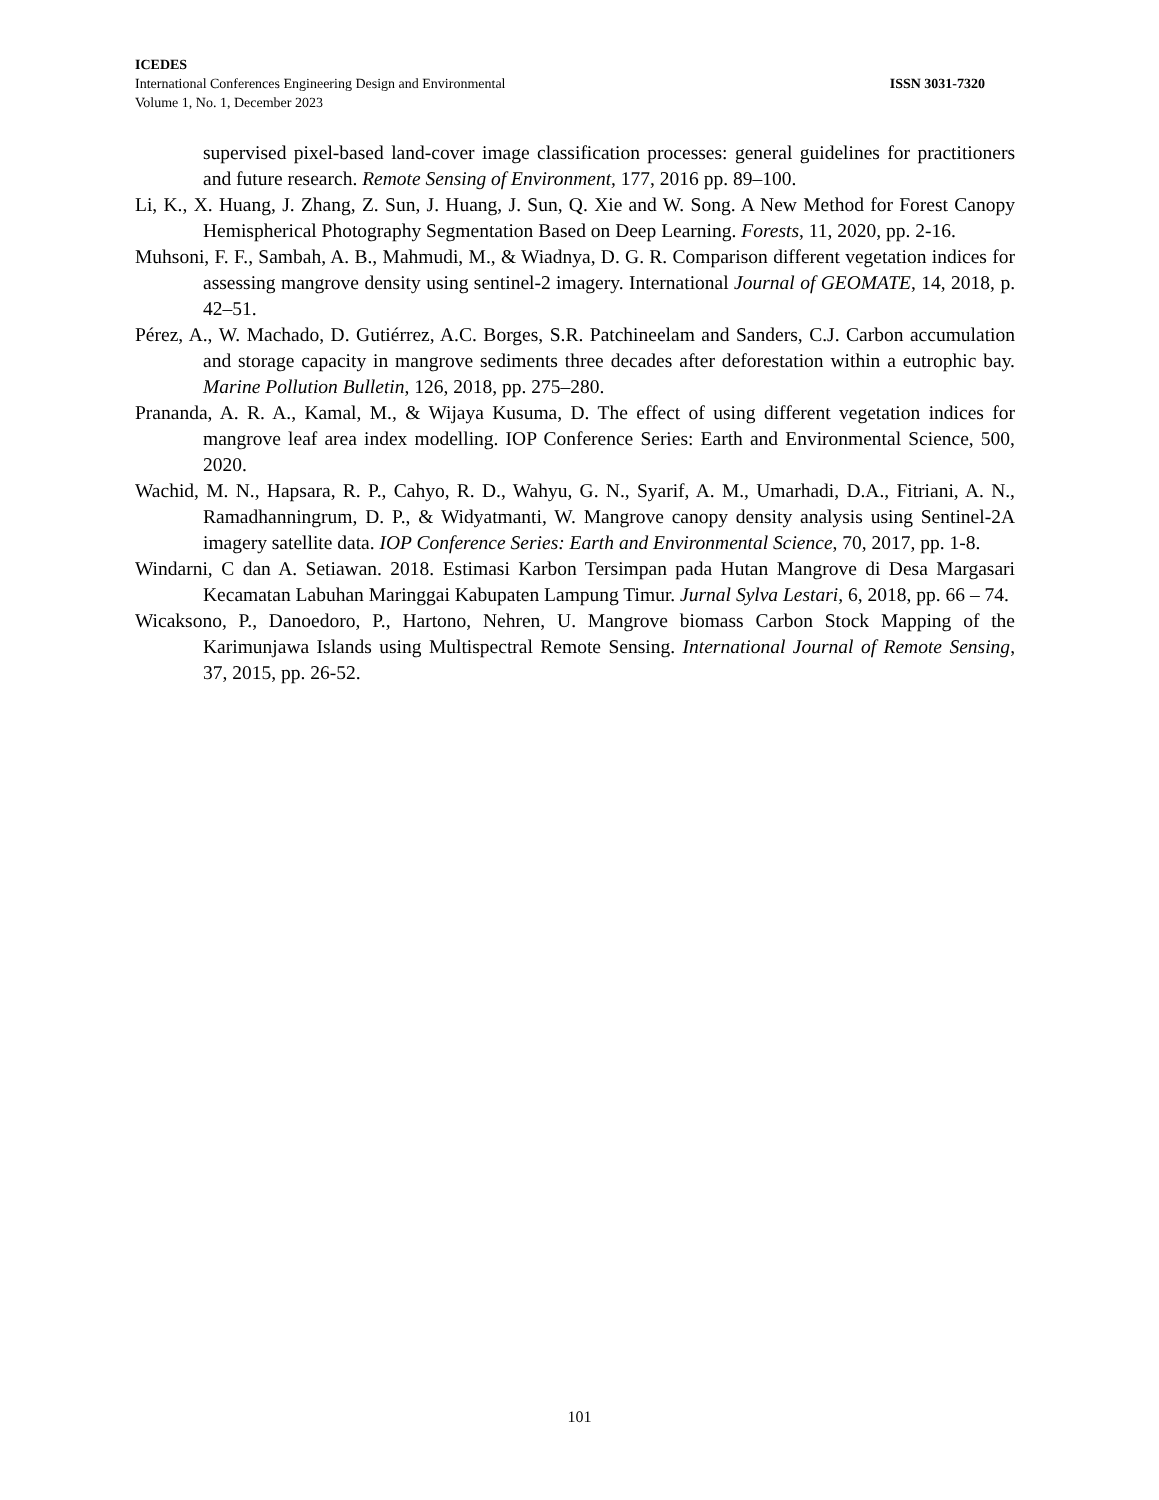ICEDES
International Conferences Engineering Design and Environmental ISSN 3031-7320
Volume 1, No. 1, December 2023
supervised pixel-based land-cover image classification processes: general guidelines for practitioners and future research. Remote Sensing of Environment, 177, 2016 pp. 89–100.
Li, K., X. Huang, J. Zhang, Z. Sun, J. Huang, J. Sun, Q. Xie and W. Song. A New Method for Forest Canopy Hemispherical Photography Segmentation Based on Deep Learning. Forests, 11, 2020, pp. 2-16.
Muhsoni, F. F., Sambah, A. B., Mahmudi, M., & Wiadnya, D. G. R. Comparison different vegetation indices for assessing mangrove density using sentinel-2 imagery. International Journal of GEOMATE, 14, 2018, p. 42–51.
Pérez, A., W. Machado, D. Gutiérrez, A.C. Borges, S.R. Patchineelam and Sanders, C.J. Carbon accumulation and storage capacity in mangrove sediments three decades after deforestation within a eutrophic bay. Marine Pollution Bulletin, 126, 2018, pp. 275–280.
Prananda, A. R. A., Kamal, M., & Wijaya Kusuma, D. The effect of using different vegetation indices for mangrove leaf area index modelling. IOP Conference Series: Earth and Environmental Science, 500, 2020.
Wachid, M. N., Hapsara, R. P., Cahyo, R. D., Wahyu, G. N., Syarif, A. M., Umarhadi, D.A., Fitriani, A. N., Ramadhanningrum, D. P., & Widyatmanti, W. Mangrove canopy density analysis using Sentinel-2A imagery satellite data. IOP Conference Series: Earth and Environmental Science, 70, 2017, pp. 1-8.
Windarni, C dan A. Setiawan. 2018. Estimasi Karbon Tersimpan pada Hutan Mangrove di Desa Margasari Kecamatan Labuhan Maringgai Kabupaten Lampung Timur. Jurnal Sylva Lestari, 6, 2018, pp. 66 – 74.
Wicaksono, P., Danoedoro, P., Hartono, Nehren, U. Mangrove biomass Carbon Stock Mapping of the Karimunjawa Islands using Multispectral Remote Sensing. International Journal of Remote Sensing, 37, 2015, pp. 26-52.
101